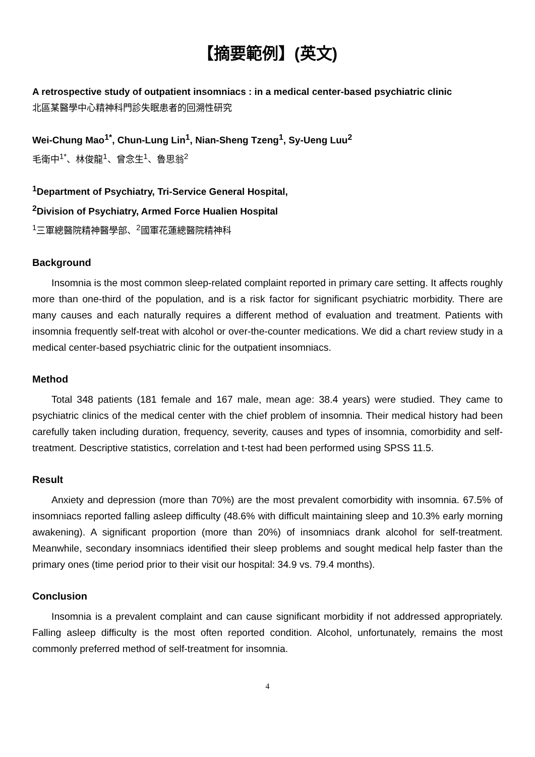【摘要範例】(英文)
A retrospective study of outpatient insomniacs : in a medical center-based psychiatric clinic
北區某醫學中心精神科門診失眠患者的回溯性研究
Wei-Chung Mao<sup>1*</sup>, Chun-Lung Lin<sup>1</sup>, Nian-Sheng Tzeng<sup>1</sup>, Sy-Ueng Luu<sup>2</sup>
毛衛中<sup>1*</sup>、林俊龍<sup>1</sup>、曾念生<sup>1</sup>、魯思翁<sup>2</sup>
<sup>1</sup> Department of Psychiatry, Tri-Service General Hospital,
<sup>2</sup> Division of Psychiatry, Armed Force Hualien Hospital
<sup>1</sup> 三軍總醫院精神醫學部、<sup>2</sup>國軍花蓮總醫院精神科
Background
Insomnia is the most common sleep-related complaint reported in primary care setting. It affects roughly more than one-third of the population, and is a risk factor for significant psychiatric morbidity. There are many causes and each naturally requires a different method of evaluation and treatment. Patients with insomnia frequently self-treat with alcohol or over-the-counter medications. We did a chart review study in a medical center-based psychiatric clinic for the outpatient insomniacs.
Method
Total 348 patients (181 female and 167 male, mean age: 38.4 years) were studied. They came to psychiatric clinics of the medical center with the chief problem of insomnia. Their medical history had been carefully taken including duration, frequency, severity, causes and types of insomnia, comorbidity and self-treatment. Descriptive statistics, correlation and t-test had been performed using SPSS 11.5.
Result
Anxiety and depression (more than 70%) are the most prevalent comorbidity with insomnia. 67.5% of insomniacs reported falling asleep difficulty (48.6% with difficult maintaining sleep and 10.3% early morning awakening). A significant proportion (more than 20%) of insomniacs drank alcohol for self-treatment. Meanwhile, secondary insomniacs identified their sleep problems and sought medical help faster than the primary ones (time period prior to their visit our hospital: 34.9 vs. 79.4 months).
Conclusion
Insomnia is a prevalent complaint and can cause significant morbidity if not addressed appropriately. Falling asleep difficulty is the most often reported condition. Alcohol, unfortunately, remains the most commonly preferred method of self-treatment for insomnia.
4